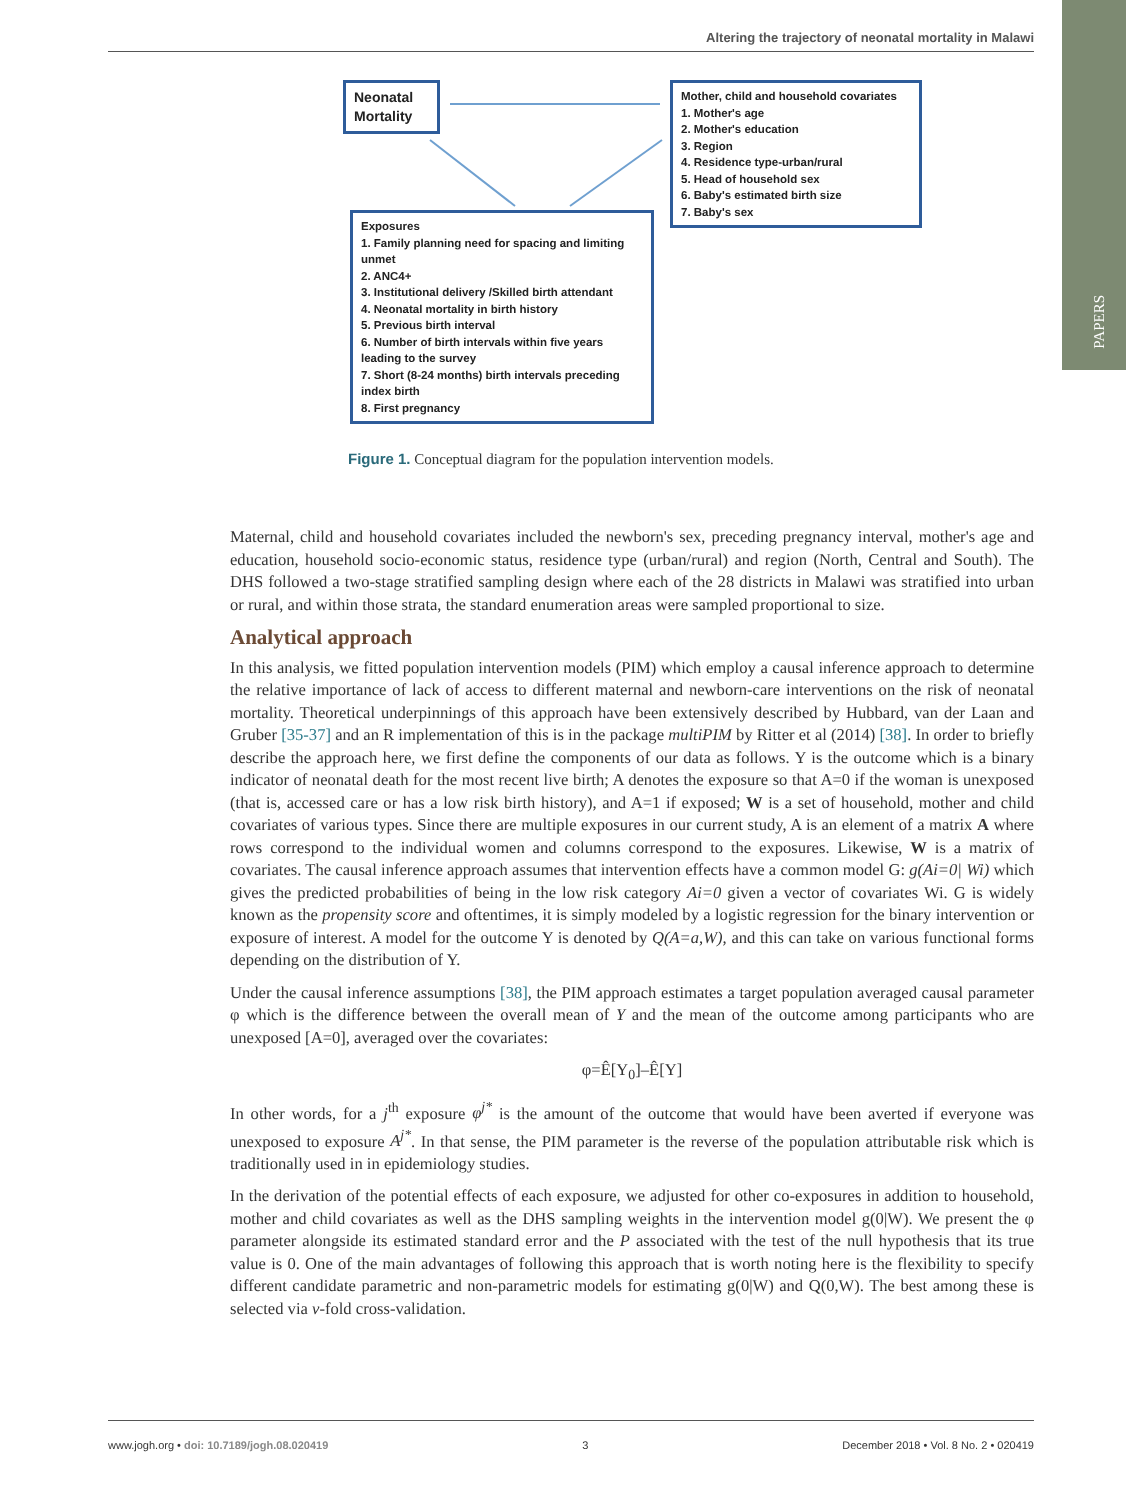PAPERS
Altering the trajectory of neonatal mortality in Malawi
Neonatal Mortality
Mother, child and household covariates
1. Mother's age
2. Mother's education
3. Region
4. Residence type-urban/rural
5. Head of household sex
6. Baby's estimated birth size
7. Baby's sex
Exposures
1. Family planning need for spacing and limiting unmet
2. ANC4+
3. Institutional delivery /Skilled birth attendant
4. Neonatal mortality in birth history
5. Previous birth interval
6. Number of birth intervals within five years leading to the survey
7. Short (8-24 months) birth intervals preceding index birth
8. First pregnancy
Figure 1. Conceptual diagram for the population intervention models.
Maternal, child and household covariates included the newborn's sex, preceding pregnancy interval, mother's age and education, household socio-economic status, residence type (urban/rural) and region (North, Central and South). The DHS followed a two-stage stratified sampling design where each of the 28 districts in Malawi was stratified into urban or rural, and within those strata, the standard enumeration areas were sampled proportional to size.
Analytical approach
In this analysis, we fitted population intervention models (PIM) which employ a causal inference approach to determine the relative importance of lack of access to different maternal and newborn-care interventions on the risk of neonatal mortality. Theoretical underpinnings of this approach have been extensively described by Hubbard, van der Laan and Gruber [35-37] and an R implementation of this is in the package multiPIM by Ritter et al (2014) [38]. In order to briefly describe the approach here, we first define the components of our data as follows. Y is the outcome which is a binary indicator of neonatal death for the most recent live birth; A denotes the exposure so that A=0 if the woman is unexposed (that is, accessed care or has a low risk birth history), and A=1 if exposed; W is a set of household, mother and child covariates of various types. Since there are multiple exposures in our current study, A is an element of a matrix A where rows correspond to the individual women and columns correspond to the exposures. Likewise, W is a matrix of covariates. The causal inference approach assumes that intervention effects have a common model G: g(Ai=0| Wi) which gives the predicted probabilities of being in the low risk category Ai=0 given a vector of covariates Wi. G is widely known as the propensity score and oftentimes, it is simply modeled by a logistic regression for the binary intervention or exposure of interest. A model for the outcome Y is denoted by Q(A=a,W), and this can take on various functional forms depending on the distribution of Y.
Under the causal inference assumptions [38], the PIM approach estimates a target population averaged causal parameter φ which is the difference between the overall mean of Y and the mean of the outcome among participants who are unexposed [A=0], averaged over the covariates:
φ=Ê[Y<sub>0</sub>]–Ê[Y]
In other words, for a j<sup>th</sup> exposure φ<sup>j*</sup> is the amount of the outcome that would have been averted if everyone was unexposed to exposure A<sup>j*</sup>. In that sense, the PIM parameter is the reverse of the population attributable risk which is traditionally used in in epidemiology studies.
In the derivation of the potential effects of each exposure, we adjusted for other co-exposures in addition to household, mother and child covariates as well as the DHS sampling weights in the intervention model g(0|W). We present the φ parameter alongside its estimated standard error and the P associated with the test of the null hypothesis that its true value is 0. One of the main advantages of following this approach that is worth noting here is the flexibility to specify different candidate parametric and non-parametric models for estimating g(0|W) and Q(0,W). The best among these is selected via v-fold cross-validation.
www.jogh.org • doi: 10.7189/jogh.08.020419 3 December 2018 • Vol. 8 No. 2 • 020419